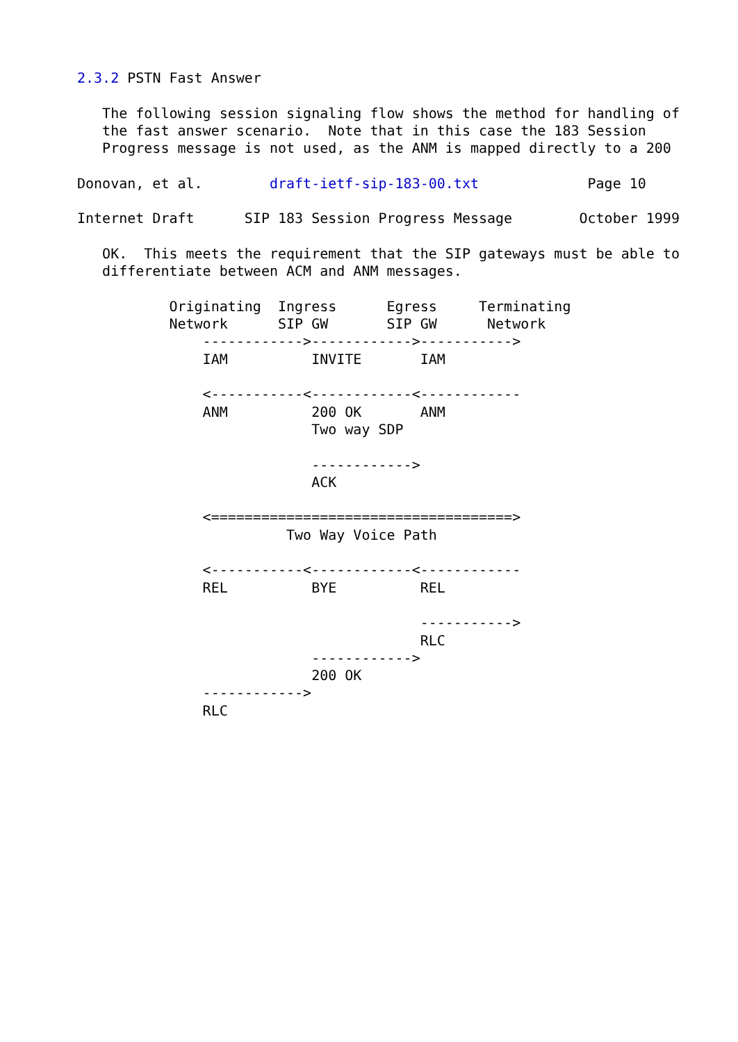2.3.2 PSTN Fast Answer

   The following session signaling flow shows the method for handling of
   the fast answer scenario.  Note that in this case the 183 Session
   Progress message is not used, as the ANM is mapped directly to a 200

Donovan, et al.        draft-ietf-sip-183-00.txt             Page 10

Internet Draft      SIP 183 Session Progress Message        October 1999

   OK.  This meets the requirement that the SIP gateways must be able to
   differentiate between ACM and ANM messages.

           Originating  Ingress      Egress     Terminating
           Network      SIP GW       SIP GW      Network
               ------------>------------>----------->
               IAM          INVITE       IAM

               <-----------<------------<------------
               ANM          200 OK       ANM
                            Two way SDP

                            ------------>
                            ACK

               <====================================>
                         Two Way Voice Path

               <-----------<------------<------------
               REL          BYE          REL

                                         ----------->
                                         RLC
                            ------------>
                            200 OK
               ------------>
               RLC